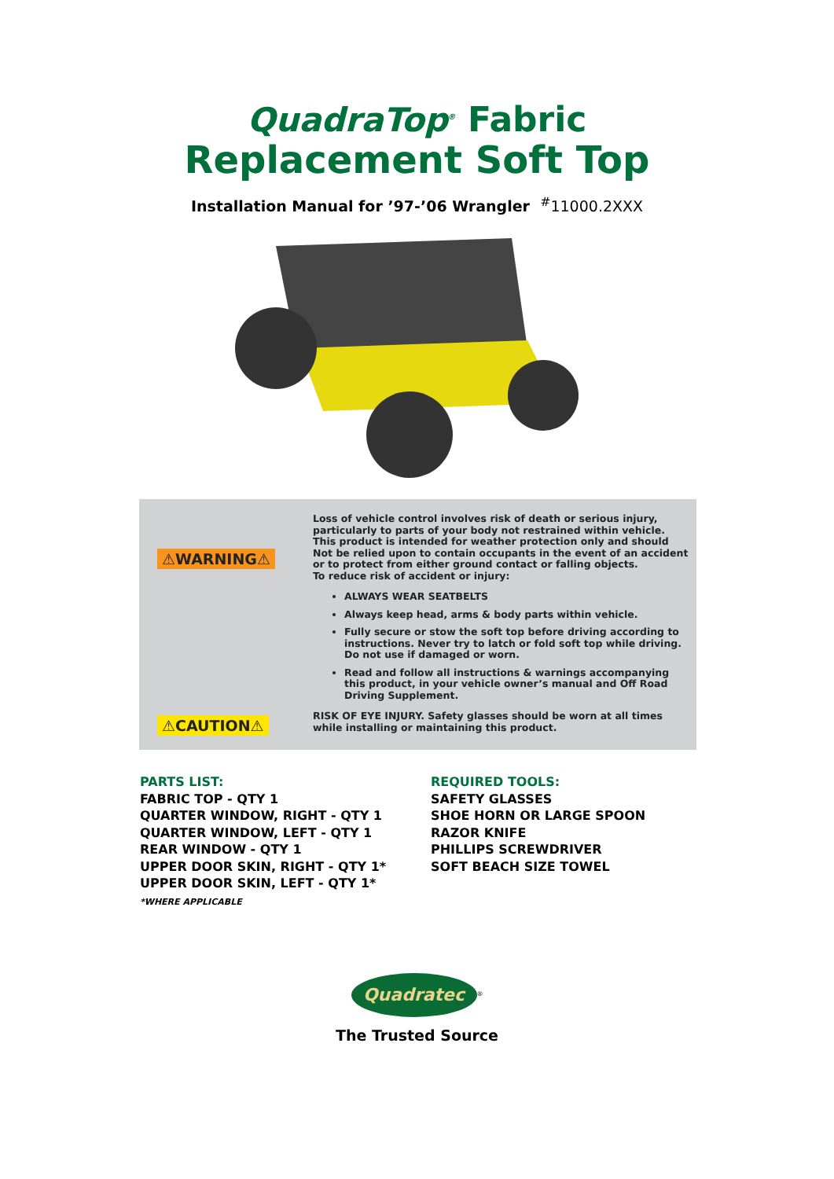QuadraTop<sup>®</sup> Fabric
Replacement Soft Top
Installation Manual for ’97-’06 Wrangler <sup>#</sup>11000.2XXX
⚠WARNING⚠
Loss of vehicle control involves risk of death or serious injury, particularly to parts of your body not restrained within vehicle. This product is intended for weather protection only and should Not be relied upon to contain occupants in the event of an accident or to protect from either ground contact or falling objects.
To reduce risk of accident or injury:
ALWAYS WEAR SEATBELTS
Always keep head, arms & body parts within vehicle.
Fully secure or stow the soft top before driving according to instructions. Never try to latch or fold soft top while driving. Do not use if damaged or worn.
Read and follow all instructions & warnings accompanying this product, in your vehicle owner’s manual and Off Road Driving Supplement.
⚠CAUTION⚠
RISK OF EYE INJURY. Safety glasses should be worn at all times while installing or maintaining this product.
PARTS LIST:
FABRIC TOP - QTY 1
QUARTER WINDOW, RIGHT - QTY 1
QUARTER WINDOW, LEFT - QTY 1
REAR WINDOW - QTY 1
UPPER DOOR SKIN, RIGHT - QTY 1*
UPPER DOOR SKIN, LEFT - QTY 1*
*WHERE APPLICABLE
REQUIRED TOOLS:
SAFETY GLASSES
SHOE HORN OR LARGE SPOON
RAZOR KNIFE
PHILLIPS SCREWDRIVER
SOFT BEACH SIZE TOWEL
Quadratec<sup>®</sup>
The Trusted Source